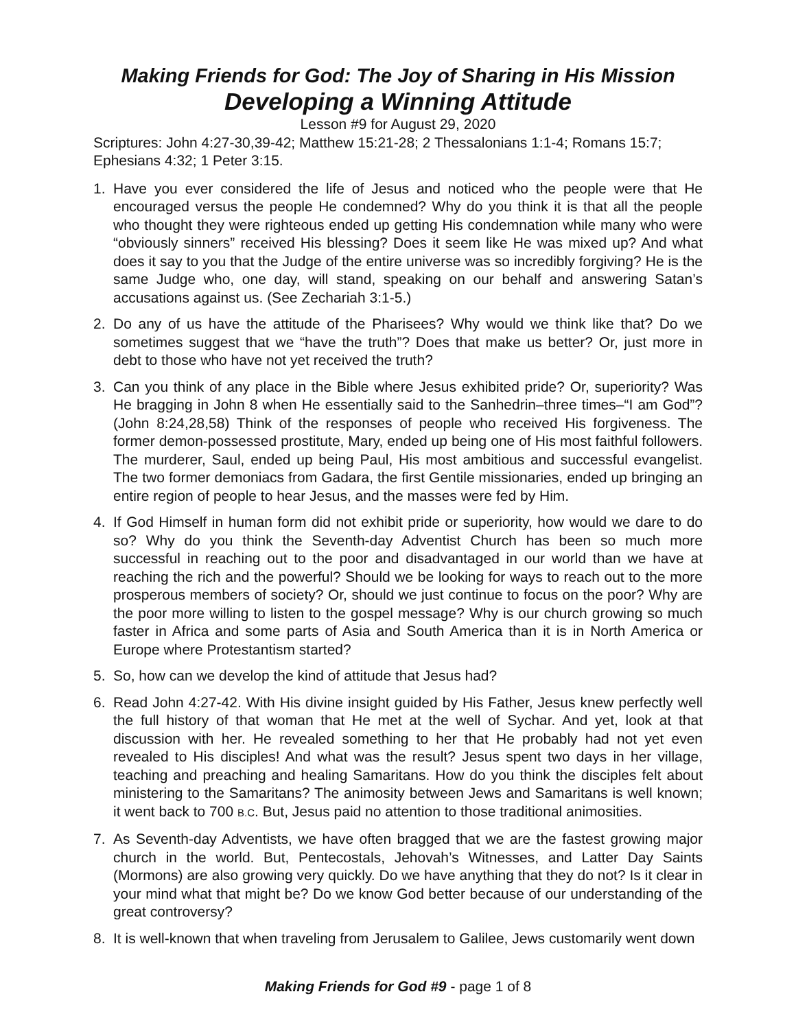Making Friends for God: The Joy of Sharing in His Mission
Developing a Winning Attitude
Lesson #9 for August 29, 2020
Scriptures: John 4:27-30,39-42; Matthew 15:21-28; 2 Thessalonians 1:1-4; Romans 15:7; Ephesians 4:32; 1 Peter 3:15.
1. Have you ever considered the life of Jesus and noticed who the people were that He encouraged versus the people He condemned? Why do you think it is that all the people who thought they were righteous ended up getting His condemnation while many who were “obviously sinners” received His blessing? Does it seem like He was mixed up? And what does it say to you that the Judge of the entire universe was so incredibly forgiving? He is the same Judge who, one day, will stand, speaking on our behalf and answering Satan’s accusations against us. (See Zechariah 3:1-5.)
2. Do any of us have the attitude of the Pharisees? Why would we think like that? Do we sometimes suggest that we “have the truth”? Does that make us better? Or, just more in debt to those who have not yet received the truth?
3. Can you think of any place in the Bible where Jesus exhibited pride? Or, superiority? Was He bragging in John 8 when He essentially said to the Sanhedrin–three times–“I am God”? (John 8:24,28,58) Think of the responses of people who received His forgiveness. The former demon-possessed prostitute, Mary, ended up being one of His most faithful followers. The murderer, Saul, ended up being Paul, His most ambitious and successful evangelist. The two former demoniacs from Gadara, the first Gentile missionaries, ended up bringing an entire region of people to hear Jesus, and the masses were fed by Him.
4. If God Himself in human form did not exhibit pride or superiority, how would we dare to do so? Why do you think the Seventh-day Adventist Church has been so much more successful in reaching out to the poor and disadvantaged in our world than we have at reaching the rich and the powerful? Should we be looking for ways to reach out to the more prosperous members of society? Or, should we just continue to focus on the poor? Why are the poor more willing to listen to the gospel message? Why is our church growing so much faster in Africa and some parts of Asia and South America than it is in North America or Europe where Protestantism started?
5. So, how can we develop the kind of attitude that Jesus had?
6. Read John 4:27-42. With His divine insight guided by His Father, Jesus knew perfectly well the full history of that woman that He met at the well of Sychar. And yet, look at that discussion with her. He revealed something to her that He probably had not yet even revealed to His disciples! And what was the result? Jesus spent two days in her village, teaching and preaching and healing Samaritans. How do you think the disciples felt about ministering to the Samaritans? The animosity between Jews and Samaritans is well known; it went back to 700 B.C. But, Jesus paid no attention to those traditional animosities.
7. As Seventh-day Adventists, we have often bragged that we are the fastest growing major church in the world. But, Pentecostals, Jehovah’s Witnesses, and Latter Day Saints (Mormons) are also growing very quickly. Do we have anything that they do not? Is it clear in your mind what that might be? Do we know God better because of our understanding of the great controversy?
8. It is well-known that when traveling from Jerusalem to Galilee, Jews customarily went down
Making Friends for God #9 - page 1 of 8